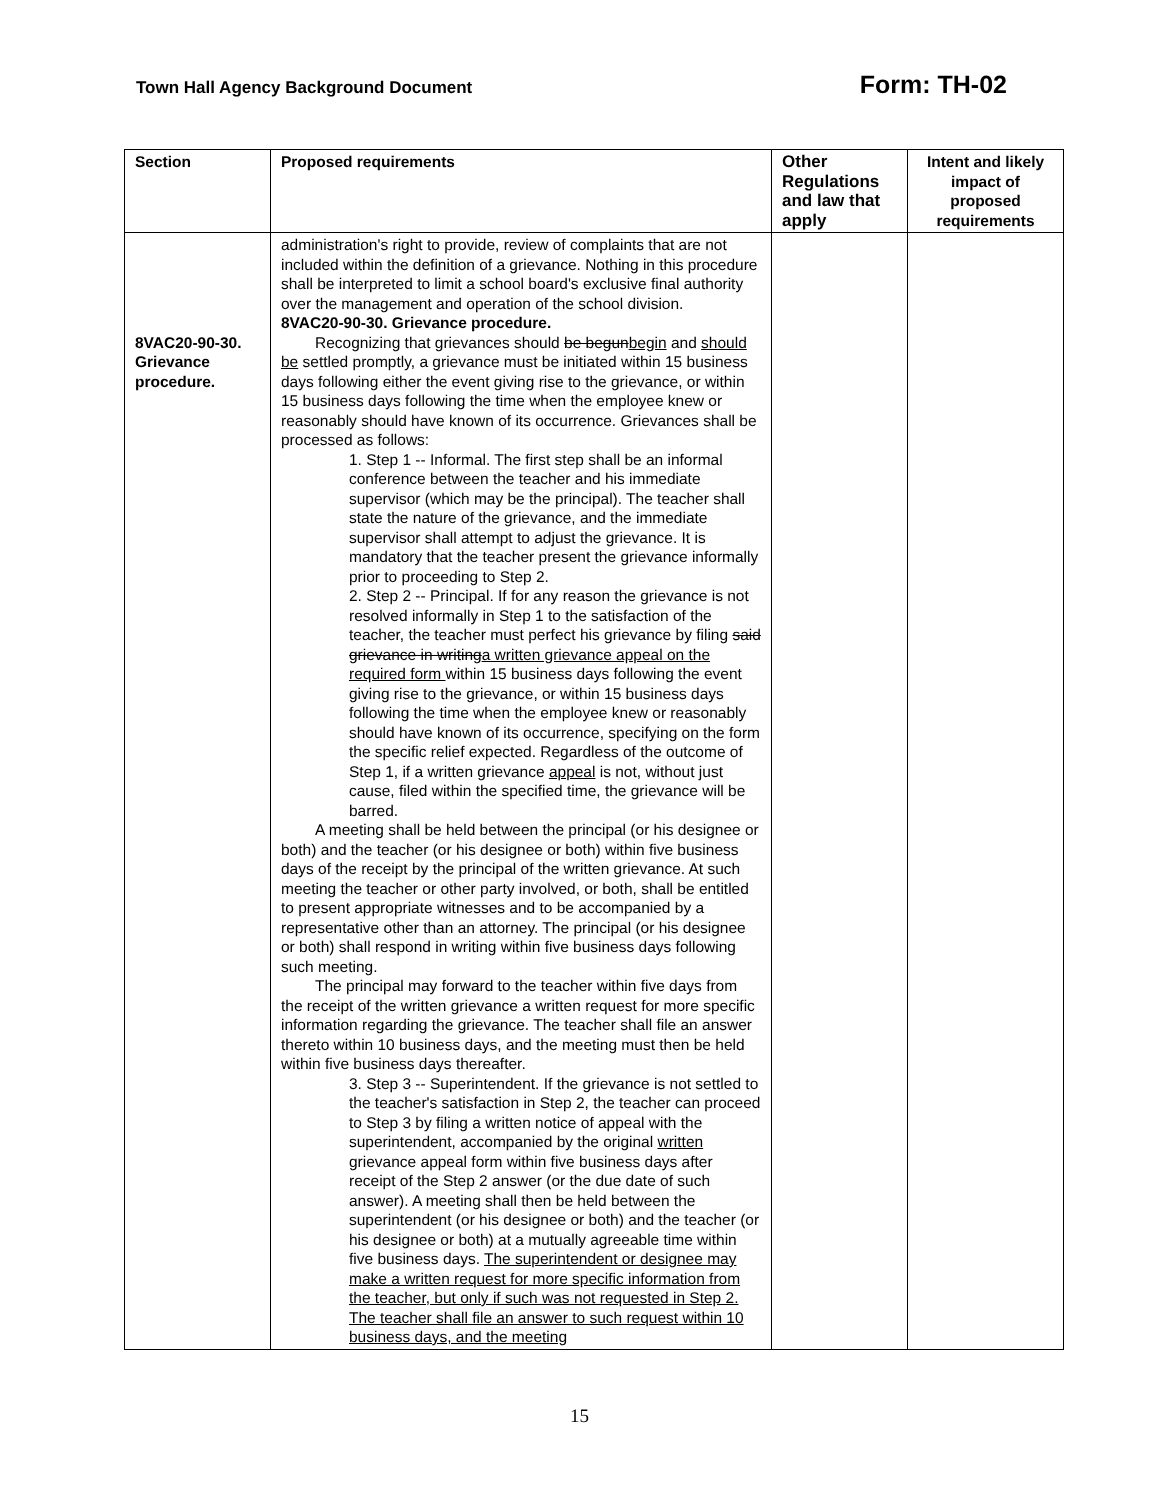Town Hall Agency Background Document Form: TH-02
| Section | Proposed requirements | Other Regulations and law that apply | Intent and likely impact of proposed requirements |
| --- | --- | --- | --- |
| 8VAC20-90-30. Grievance procedure. | administration's right to provide, review of complaints that are not included within the definition of a grievance. Nothing in this procedure shall be interpreted to limit a school board's exclusive final authority over the management and operation of the school division. 8VAC20-90-30. Grievance procedure. Recognizing that grievances should be begun begin and should be settled promptly, a grievance must be initiated within 15 business days following either the event giving rise to the grievance, or within 15 business days following the time when the employee knew or reasonably should have known of its occurrence. Grievances shall be processed as follows: 1. Step 1 -- Informal. The first step shall be an informal conference between the teacher and his immediate supervisor (which may be the principal). The teacher shall state the nature of the grievance, and the immediate supervisor shall attempt to adjust the grievance. It is mandatory that the teacher present the grievance informally prior to proceeding to Step 2. 2. Step 2 -- Principal. If for any reason the grievance is not resolved informally in Step 1 to the satisfaction of the teacher, the teacher must perfect his grievance by filing said grievance in writing a written grievance appeal on the required form within 15 business days following the event giving rise to the grievance, or within 15 business days following the time when the employee knew or reasonably should have known of its occurrence, specifying on the form the specific relief expected. Regardless of the outcome of Step 1, if a written grievance appeal is not, without just cause, filed within the specified time, the grievance will be barred. A meeting shall be held between the principal (or his designee or both) and the teacher (or his designee or both) within five business days of the receipt by the principal of the written grievance. At such meeting the teacher or other party involved, or both, shall be entitled to present appropriate witnesses and to be accompanied by a representative other than an attorney. The principal (or his designee or both) shall respond in writing within five business days following such meeting. The principal may forward to the teacher within five days from the receipt of the written grievance a written request for more specific information regarding the grievance. The teacher shall file an answer thereto within 10 business days, and the meeting must then be held within five business days thereafter. 3. Step 3 -- Superintendent. If the grievance is not settled to the teacher's satisfaction in Step 2, the teacher can proceed to Step 3 by filing a written notice of appeal with the superintendent, accompanied by the original written grievance appeal form within five business days after receipt of the Step 2 answer (or the due date of such answer). A meeting shall then be held between the superintendent (or his designee or both) and the teacher (or his designee or both) at a mutually agreeable time within five business days. The superintendent or designee may make a written request for more specific information from the teacher, but only if such was not requested in Step 2. The teacher shall file an answer to such request within 10 business days, and the meeting | | |
15